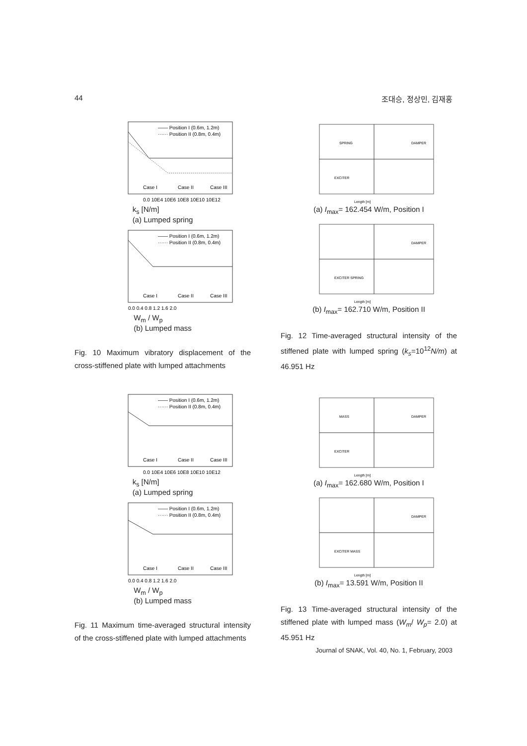44 조대승, 정상민, 김재홍
—— Position I (0.6m, 1.2m)
······ Position II (0.8m, 0.4m)
Case I
Case II
Case III
0.0 10E4 10E6 10E8 10E10 10E12
k<sub>s</sub> [N/m]
(a) Lumped spring
—— Position I (0.6m, 1.2m)
······ Position II (0.8m, 0.4m)
Case I
Case II
Case III
0.0 0.4 0.8 1.2 1.6 2.0
W<sub>m</sub> / W<sub>p</sub>
(b) Lumped mass
Fig. 10 Maximum vibratory displacement of the cross-stiffened plate with lumped attachments
—— Position I (0.6m, 1.2m)
······ Position II (0.8m, 0.4m)
Case I
Case II
Case III
0.0 10E4 10E6 10E8 10E10 10E12
k<sub>s</sub> [N/m]
(a) Lumped spring
—— Position I (0.6m, 1.2m)
······ Position II (0.8m, 0.4m)
Case I
Case II
Case III
0.0 0.4 0.8 1.2 1.6 2.0
W<sub>m</sub> / W<sub>p</sub>
(b) Lumped mass
Fig. 11 Maximum time-averaged structural intensity of the cross-stiffened plate with lumped attachments
SPRING
DAMPER
EXCITER
Length [m]
(a) I<sub>max</sub>= 162.454 W/m, Position I
DAMPER
EXCITER SPRING
Length [m]
(b) I<sub>max</sub>= 162.710 W/m, Position II
Fig. 12 Time-averaged structural intensity of the stiffened plate with lumped spring (k<sub>s</sub>=10<sup>12</sup>N/m) at 46.951 Hz
MASS
DAMPER
EXCITER
Length [m]
(a) I<sub>max</sub>= 162.680 W/m, Position I
DAMPER
EXCITER MASS
Length [m]
(b) I<sub>max</sub>= 13.591 W/m, Position II
Fig. 13 Time-averaged structural intensity of the stiffened plate with lumped mass (W<sub>m</sub>/ W<sub>p</sub>= 2.0) at 45.951 Hz
Journal of SNAK, Vol. 40, No. 1, February, 2003